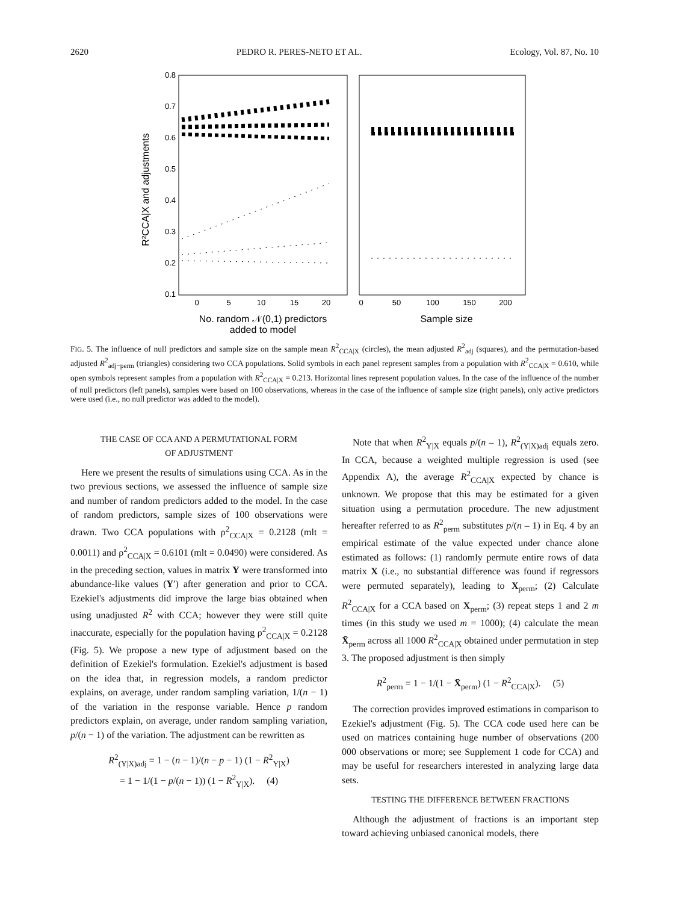2620 PEDRO R. PERES-NETO ET AL. Ecology, Vol. 87, No. 10
0.8
0.7
0.6
0.5
0.4
0.3
0.2
0.1
0
5
10
15
20
0
50
100
150
200
No. random 𝒩(0,1) predictors
added to model
Sample size
R²CCA|X and adjustments
FIG. 5. The influence of null predictors and sample size on the sample mean R<sup>2</sup><sub>CCA|X</sub> (circles), the mean adjusted R<sup>2</sup><sub>adj</sub> (squares), and the permutation-based adjusted R<sup>2</sup><sub>adj−perm</sub> (triangles) considering two CCA populations. Solid symbols in each panel represent samples from a population with R<sup>2</sup><sub>CCA|X</sub> = 0.610, while open symbols represent samples from a population with R<sup>2</sup><sub>CCA|X</sub> = 0.213. Horizontal lines represent population values. In the case of the influence of the number of null predictors (left panels), samples were based on 100 observations, whereas in the case of the influence of sample size (right panels), only active predictors were used (i.e., no null predictor was added to the model).
THE CASE OF CCA AND A PERMUTATIONAL FORM
OF ADJUSTMENT
Here we present the results of simulations using CCA. As in the two previous sections, we assessed the influence of sample size and number of random predictors added to the model. In the case of random predictors, sample sizes of 100 observations were drawn. Two CCA populations with ρ<sup>2</sup><sub>CCA|X</sub> = 0.2128 (mlt = 0.0011) and ρ<sup>2</sup><sub>CCA|X</sub> = 0.6101 (mlt = 0.0490) were considered. As in the preceding section, values in matrix Y were transformed into abundance-like values (Y′) after generation and prior to CCA. Ezekiel's adjustments did improve the large bias obtained when using unadjusted R<sup>2</sup> with CCA; however they were still quite inaccurate, especially for the population having ρ<sup>2</sup><sub>CCA|X</sub> = 0.2128 (Fig. 5). We propose a new type of adjustment based on the definition of Ezekiel's formulation. Ezekiel's adjustment is based on the idea that, in regression models, a random predictor explains, on average, under random sampling variation, 1/(n − 1) of the variation in the response variable. Hence p random predictors explain, on average, under random sampling variation, p/(n − 1) of the variation. The adjustment can be rewritten as
R<sup>2</sup><sub>(Y|X)adj</sub> = 1 − (n − 1)/(n − p − 1) (1 − R<sup>2</sup><sub>Y|X</sub>)
= 1 − 1/(1 − p/(n − 1)) (1 − R<sup>2</sup><sub>Y|X</sub>). (4)
Note that when R<sup>2</sup><sub>Y|X</sub> equals p/(n – 1), R<sup>2</sup><sub>(Y|X)adj</sub> equals zero. In CCA, because a weighted multiple regression is used (see Appendix A), the average R<sup>2</sup><sub>CCA|X</sub> expected by chance is unknown. We propose that this may be estimated for a given situation using a permutation procedure. The new adjustment hereafter referred to as R<sup>2</sup><sub>perm</sub> substitutes p/(n – 1) in Eq. 4 by an empirical estimate of the value expected under chance alone estimated as follows: (1) randomly permute entire rows of data matrix X (i.e., no substantial difference was found if regressors were permuted separately), leading to X<sub>perm</sub>; (2) Calculate R<sup>2</sup><sub>CCA|X</sub> for a CCA based on X<sub>perm</sub>; (3) repeat steps 1 and 2 m times (in this study we used m = 1000); (4) calculate the mean X̄<sub>perm</sub> across all 1000 R<sup>2</sup><sub>CCA|X</sub> obtained under permutation in step 3. The proposed adjustment is then simply
R<sup>2</sup><sub>perm</sub> = 1 − 1/(1 − X̄<sub>perm</sub>) (1 − R<sup>2</sup><sub>CCA|X</sub>). (5)
The correction provides improved estimations in comparison to Ezekiel's adjustment (Fig. 5). The CCA code used here can be used on matrices containing huge number of observations (200 000 observations or more; see Supplement 1 code for CCA) and may be useful for researchers interested in analyzing large data sets.
TESTING THE DIFFERENCE BETWEEN FRACTIONS
Although the adjustment of fractions is an important step toward achieving unbiased canonical models, there